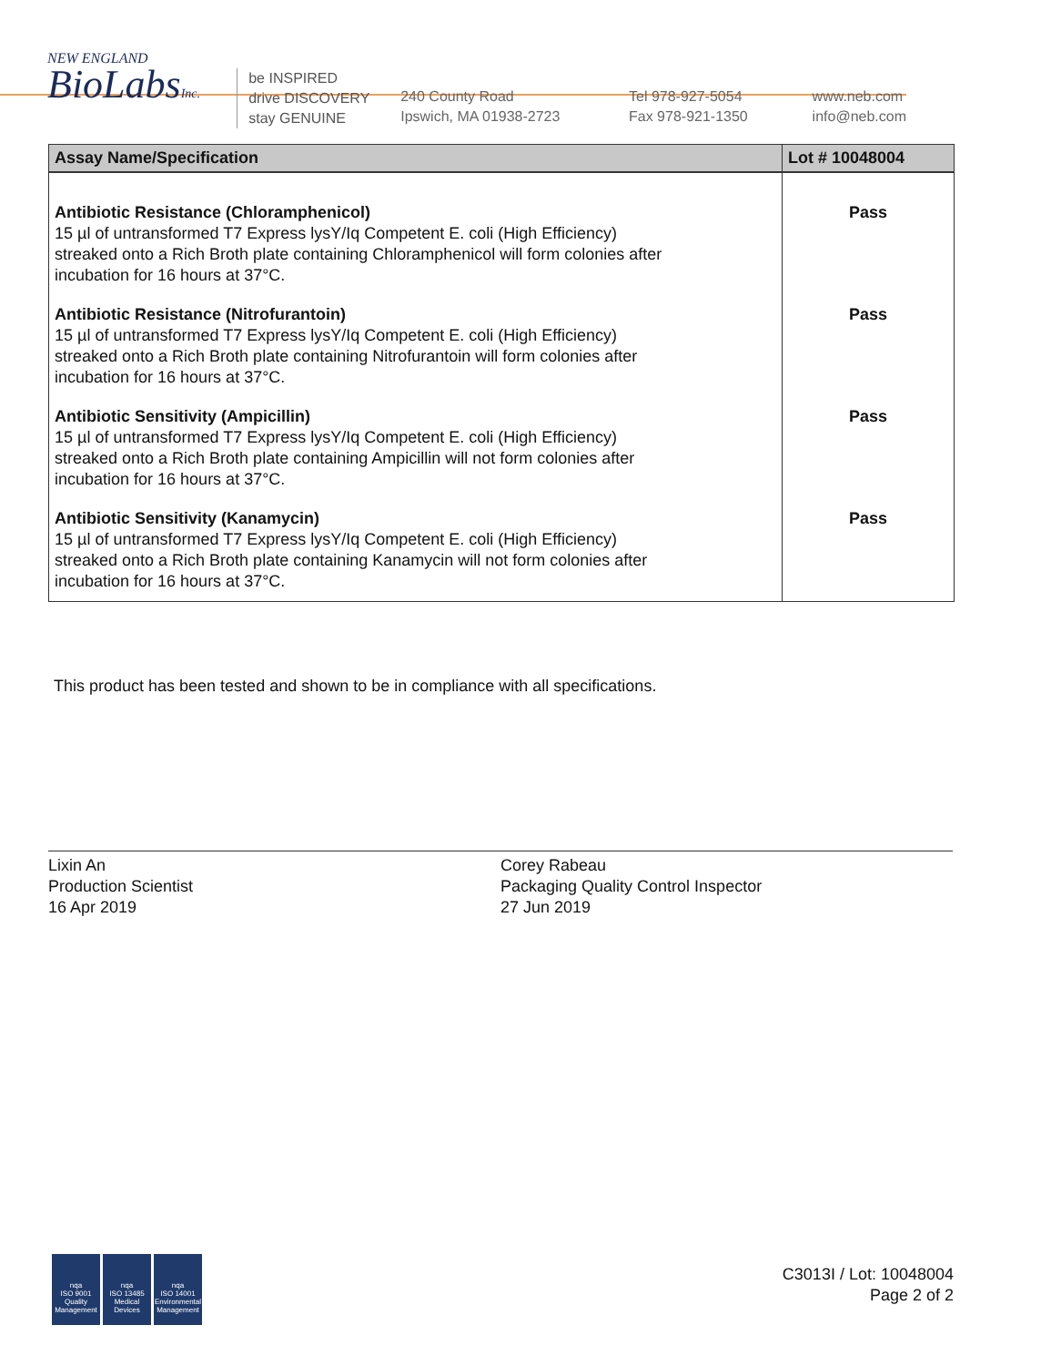NEW ENGLAND
BioLabsInc.
be INSPIRED
drive DISCOVERY
stay GENUINE
240 County Road
Ipswich, MA 01938-2723
Tel 978-927-5054
Fax 978-921-1350
www.neb.com
info@neb.com
| Assay Name/Specification | Lot # 10048004 |
| --- | --- |
| Antibiotic Resistance (Chloramphenicol) 15 µl of untransformed T7 Express lysY/Iq Competent E. coli (High Efficiency) streaked onto a Rich Broth plate containing Chloramphenicol will form colonies after incubation for 16 hours at 37°C. | Pass |
| Antibiotic Resistance (Nitrofurantoin) 15 µl of untransformed T7 Express lysY/Iq Competent E. coli (High Efficiency) streaked onto a Rich Broth plate containing Nitrofurantoin will form colonies after incubation for 16 hours at 37°C. | Pass |
| Antibiotic Sensitivity (Ampicillin) 15 µl of untransformed T7 Express lysY/Iq Competent E. coli (High Efficiency) streaked onto a Rich Broth plate containing Ampicillin will not form colonies after incubation for 16 hours at 37°C. | Pass |
| Antibiotic Sensitivity (Kanamycin) 15 µl of untransformed T7 Express lysY/Iq Competent E. coli (High Efficiency) streaked onto a Rich Broth plate containing Kanamycin will not form colonies after incubation for 16 hours at 37°C. | Pass |
This product has been tested and shown to be in compliance with all specifications.
Lixin An
Production Scientist
16 Apr 2019
Corey Rabeau
Packaging Quality Control Inspector
27 Jun 2019
nqa
ISO 9001
Quality Management
nqa
ISO 13485
Medical Devices
nqa
ISO 14001
Environmental Management
C3013I / Lot: 10048004
Page 2 of 2